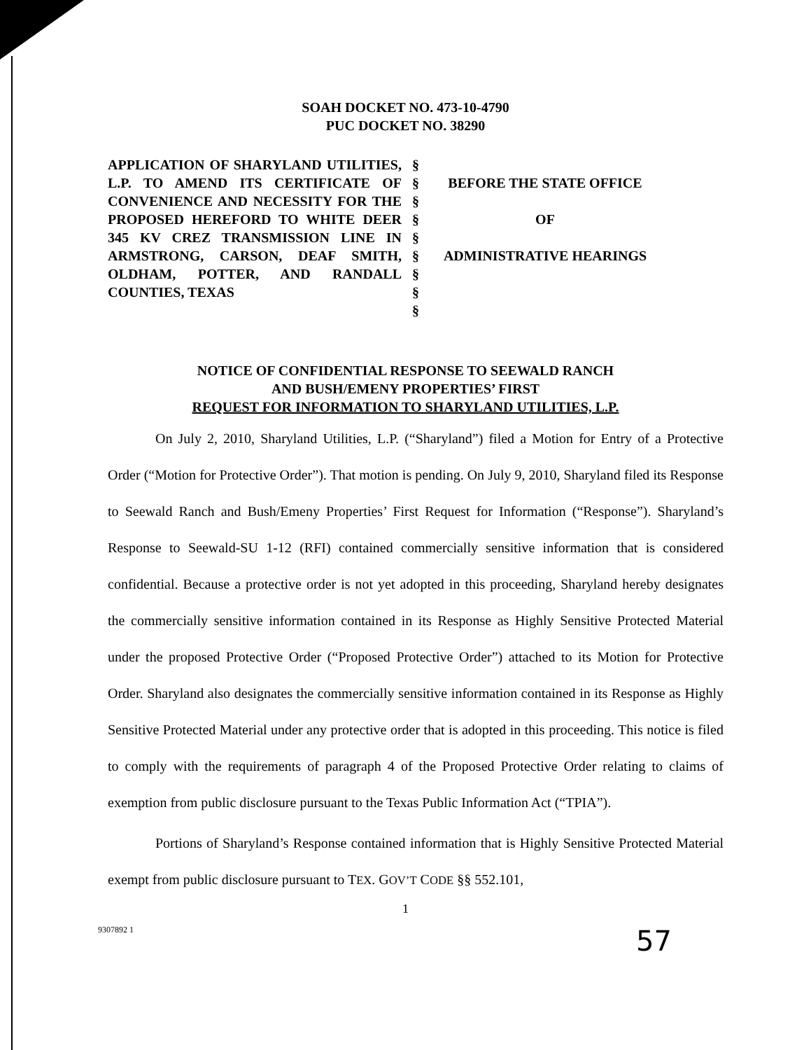SOAH DOCKET NO. 473-10-4790
PUC DOCKET NO. 38290
| APPLICATION OF SHARYLAND UTILITIES, L.P. TO AMEND ITS CERTIFICATE OF CONVENIENCE AND NECESSITY FOR THE PROPOSED HEREFORD TO WHITE DEER 345 KV CREZ TRANSMISSION LINE IN ARMSTRONG, CARSON, DEAF SMITH, OLDHAM, POTTER, AND RANDALL COUNTIES, TEXAS | § § § § § § § § § | BEFORE THE STATE OFFICE OF ADMINISTRATIVE HEARINGS |
NOTICE OF CONFIDENTIAL RESPONSE TO SEEWALD RANCH
AND BUSH/EMENY PROPERTIES’ FIRST
REQUEST FOR INFORMATION TO SHARYLAND UTILITIES, L.P.
On July 2, 2010, Sharyland Utilities, L.P. (“Sharyland”) filed a Motion for Entry of a Protective Order (“Motion for Protective Order”). That motion is pending. On July 9, 2010, Sharyland filed its Response to Seewald Ranch and Bush/Emeny Properties’ First Request for Information (“Response”). Sharyland’s Response to Seewald-SU 1-12 (RFI) contained commercially sensitive information that is considered confidential. Because a protective order is not yet adopted in this proceeding, Sharyland hereby designates the commercially sensitive information contained in its Response as Highly Sensitive Protected Material under the proposed Protective Order (“Proposed Protective Order”) attached to its Motion for Protective Order. Sharyland also designates the commercially sensitive information contained in its Response as Highly Sensitive Protected Material under any protective order that is adopted in this proceeding. This notice is filed to comply with the requirements of paragraph 4 of the Proposed Protective Order relating to claims of exemption from public disclosure pursuant to the Texas Public Information Act (“TPIA”).
Portions of Sharyland’s Response contained information that is Highly Sensitive Protected Material exempt from public disclosure pursuant to TEX. GOV’T CODE §§ 552.101,
1
9307892 1 57